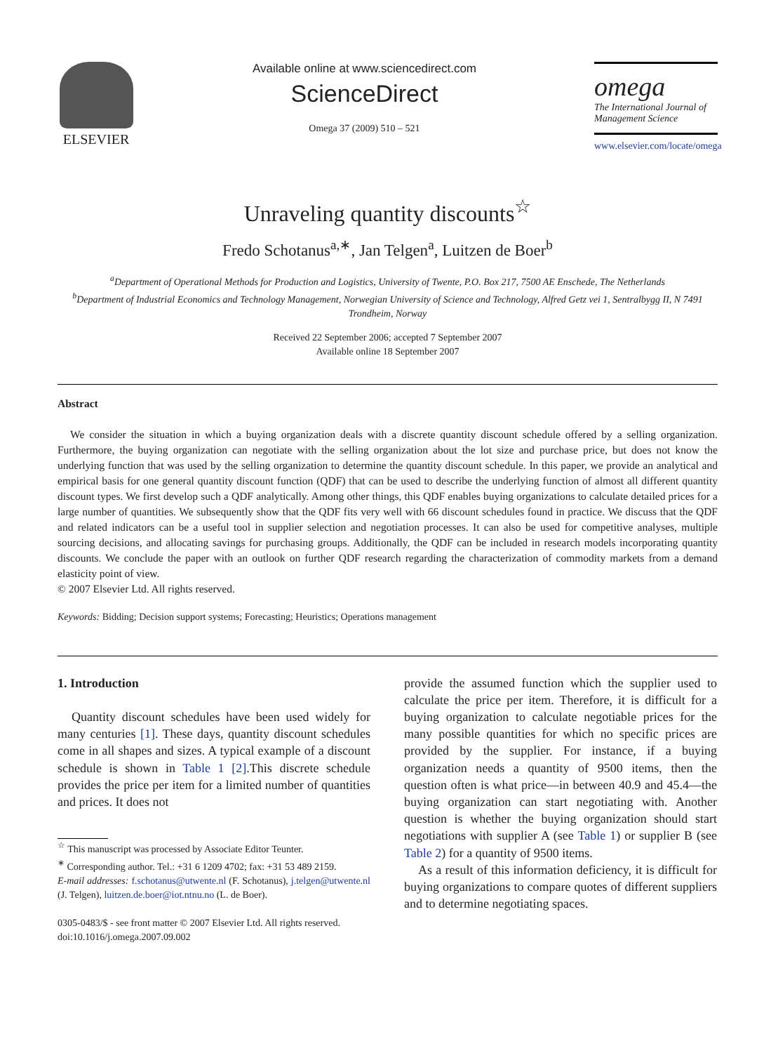ELSEVIER
Available online at www.sciencedirect.com
ScienceDirect
Omega 37 (2009) 510 – 521
omega
The International Journal of Management Science
www.elsevier.com/locate/omega
Unraveling quantity discounts<sup>☆</sup>
Fredo Schotanus<sup>a,∗</sup>, Jan Telgen<sup>a</sup>, Luitzen de Boer<sup>b</sup>
<sup>a</sup> Department of Operational Methods for Production and Logistics, University of Twente, P.O. Box 217, 7500 AE Enschede, The Netherlands
<sup>b</sup> Department of Industrial Economics and Technology Management, Norwegian University of Science and Technology, Alfred Getz vei 1, Sentralbygg II, N 7491 Trondheim, Norway
Received 22 September 2006; accepted 7 September 2007
Available online 18 September 2007
Abstract
We consider the situation in which a buying organization deals with a discrete quantity discount schedule offered by a selling organization. Furthermore, the buying organization can negotiate with the selling organization about the lot size and purchase price, but does not know the underlying function that was used by the selling organization to determine the quantity discount schedule. In this paper, we provide an analytical and empirical basis for one general quantity discount function (QDF) that can be used to describe the underlying function of almost all different quantity discount types. We first develop such a QDF analytically. Among other things, this QDF enables buying organizations to calculate detailed prices for a large number of quantities. We subsequently show that the QDF fits very well with 66 discount schedules found in practice. We discuss that the QDF and related indicators can be a useful tool in supplier selection and negotiation processes. It can also be used for competitive analyses, multiple sourcing decisions, and allocating savings for purchasing groups. Additionally, the QDF can be included in research models incorporating quantity discounts. We conclude the paper with an outlook on further QDF research regarding the characterization of commodity markets from a demand elasticity point of view.
© 2007 Elsevier Ltd. All rights reserved.
Keywords: Bidding; Decision support systems; Forecasting; Heuristics; Operations management
1. Introduction
Quantity discount schedules have been used widely for many centuries [1]. These days, quantity discount schedules come in all shapes and sizes. A typical example of a discount schedule is shown in Table 1 [2].This discrete schedule provides the price per item for a limited number of quantities and prices. It does not
<sup>☆</sup> This manuscript was processed by Associate Editor Teunter.
<sup>∗</sup> Corresponding author. Tel.: +31 6 1209 4702; fax: +31 53 489 2159.
E-mail addresses: f.schotanus@utwente.nl (F. Schotanus), j.telgen@utwente.nl (J. Telgen), luitzen.de.boer@iot.ntnu.no (L. de Boer).
0305-0483/$ - see front matter © 2007 Elsevier Ltd. All rights reserved.
doi:10.1016/j.omega.2007.09.002
provide the assumed function which the supplier used to calculate the price per item. Therefore, it is difficult for a buying organization to calculate negotiable prices for the many possible quantities for which no specific prices are provided by the supplier. For instance, if a buying organization needs a quantity of 9500 items, then the question often is what price—in between 40.9 and 45.4—the buying organization can start negotiating with. Another question is whether the buying organization should start negotiations with supplier A (see Table 1) or supplier B (see Table 2) for a quantity of 9500 items.
As a result of this information deficiency, it is difficult for buying organizations to compare quotes of different suppliers and to determine negotiating spaces.